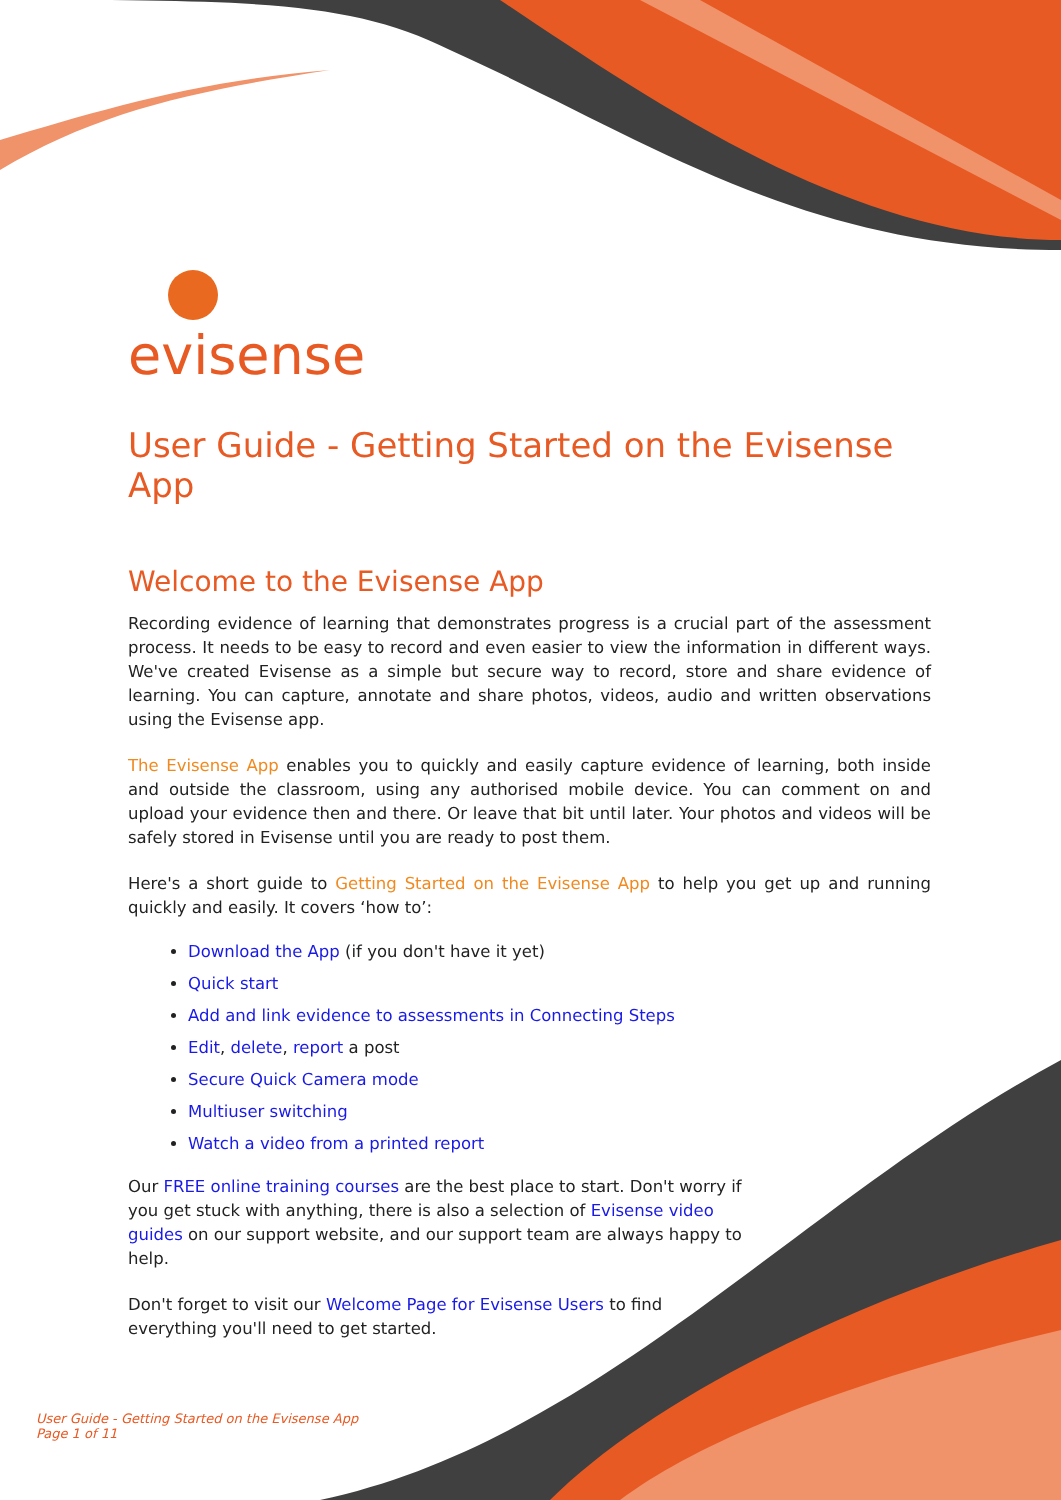evisense
User Guide - Getting Started on the Evisense App
Welcome to the Evisense App
Recording evidence of learning that demonstrates progress is a crucial part of the assessment process. It needs to be easy to record and even easier to view the information in different ways. We've created Evisense as a simple but secure way to record, store and share evidence of learning. You can capture, annotate and share photos, videos, audio and written observations using the Evisense app.
The Evisense App enables you to quickly and easily capture evidence of learning, both inside and outside the classroom, using any authorised mobile device. You can comment on and upload your evidence then and there. Or leave that bit until later. Your photos and videos will be safely stored in Evisense until you are ready to post them.
Here's a short guide to Getting Started on the Evisense App to help you get up and running quickly and easily. It covers ‘how to’:
Download the App (if you don't have it yet)
Quick start
Add and link evidence to assessments in Connecting Steps
Edit, delete, report a post
Secure Quick Camera mode
Multiuser switching
Watch a video from a printed report
Our FREE online training courses are the best place to start. Don't worry if you get stuck with anything, there is also a selection of Evisense video guides on our support website, and our support team are always happy to help.
Don't forget to visit our Welcome Page for Evisense Users to find everything you'll need to get started.
User Guide - Getting Started on the Evisense App
Page 1 of 11